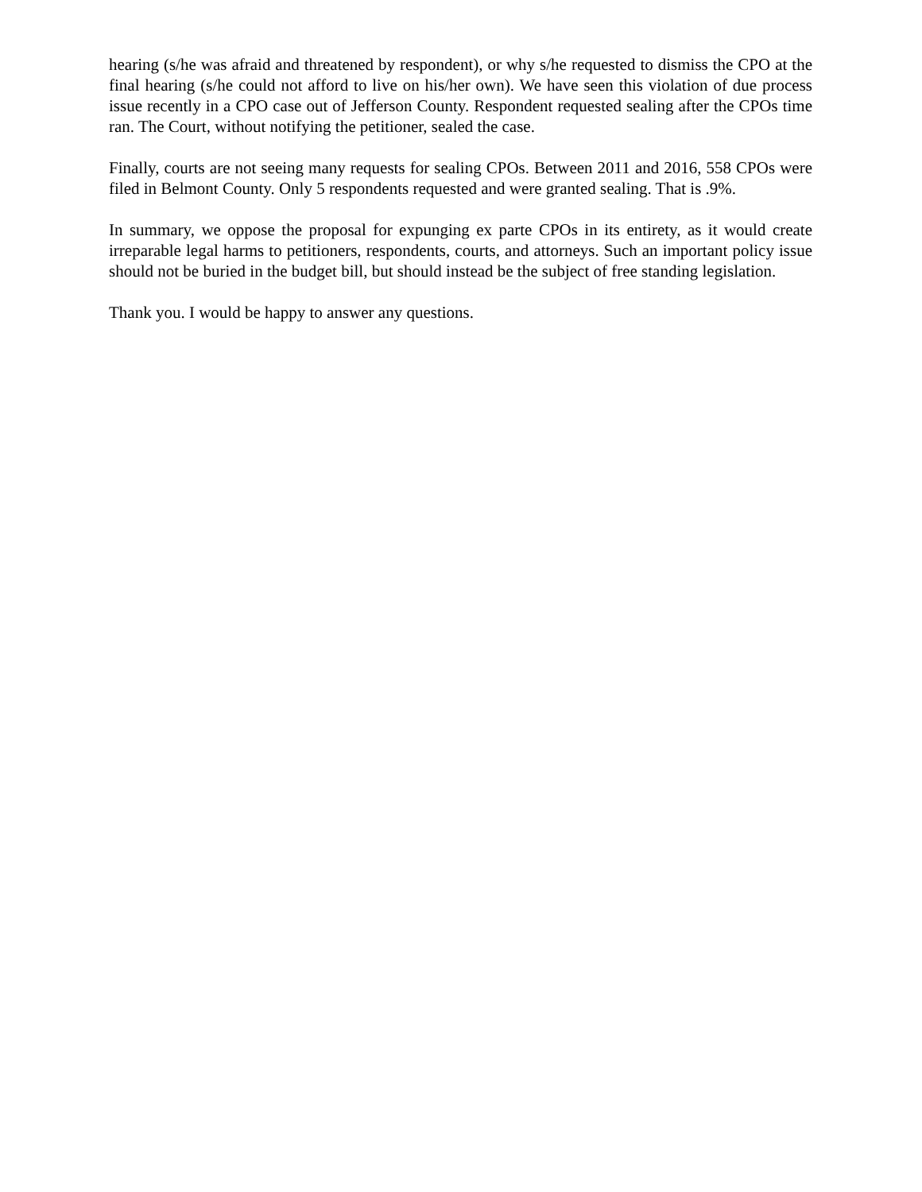hearing (s/he was afraid and threatened by respondent), or why s/he requested to dismiss the CPO at the final hearing (s/he could not afford to live on his/her own). We have seen this violation of due process issue recently in a CPO case out of Jefferson County. Respondent requested sealing after the CPOs time ran. The Court, without notifying the petitioner, sealed the case.
Finally, courts are not seeing many requests for sealing CPOs. Between 2011 and 2016, 558 CPOs were filed in Belmont County. Only 5 respondents requested and were granted sealing. That is .9%.
In summary, we oppose the proposal for expunging ex parte CPOs in its entirety, as it would create irreparable legal harms to petitioners, respondents, courts, and attorneys. Such an important policy issue should not be buried in the budget bill, but should instead be the subject of free standing legislation.
Thank you. I would be happy to answer any questions.